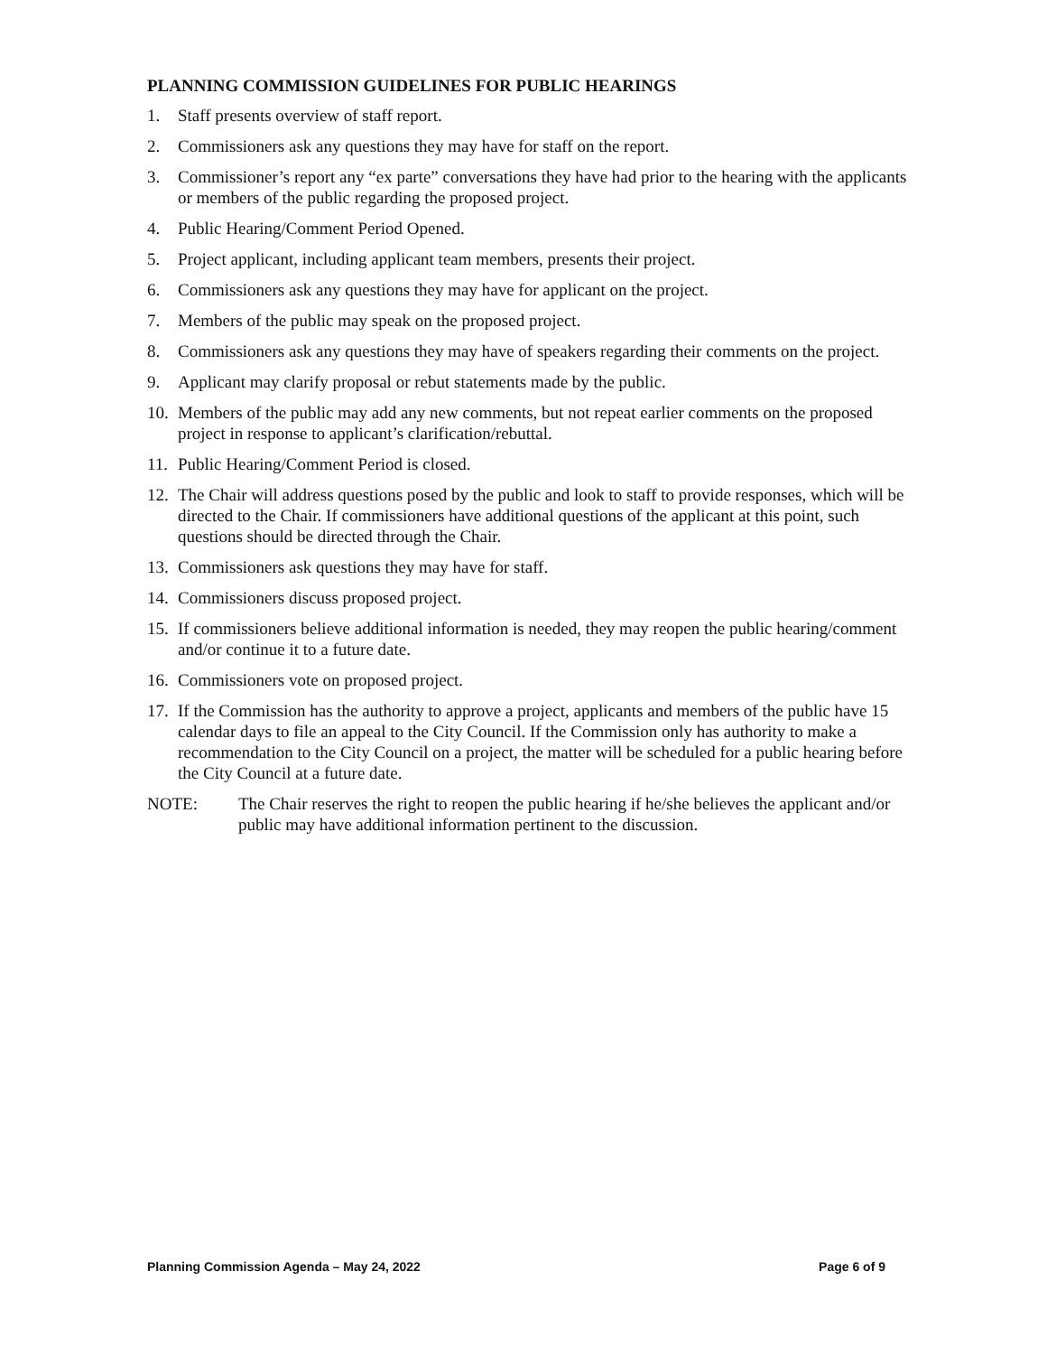PLANNING COMMISSION GUIDELINES FOR PUBLIC HEARINGS
1. Staff presents overview of staff report.
2. Commissioners ask any questions they may have for staff on the report.
3. Commissioner’s report any “ex parte” conversations they have had prior to the hearing with the applicants or members of the public regarding the proposed project.
4. Public Hearing/Comment Period Opened.
5. Project applicant, including applicant team members, presents their project.
6. Commissioners ask any questions they may have for applicant on the project.
7. Members of the public may speak on the proposed project.
8. Commissioners ask any questions they may have of speakers regarding their comments on the project.
9. Applicant may clarify proposal or rebut statements made by the public.
10. Members of the public may add any new comments, but not repeat earlier comments on the proposed project in response to applicant’s clarification/rebuttal.
11. Public Hearing/Comment Period is closed.
12. The Chair will address questions posed by the public and look to staff to provide responses, which will be directed to the Chair. If commissioners have additional questions of the applicant at this point, such questions should be directed through the Chair.
13. Commissioners ask questions they may have for staff.
14. Commissioners discuss proposed project.
15. If commissioners believe additional information is needed, they may reopen the public hearing/comment and/or continue it to a future date.
16. Commissioners vote on proposed project.
17. If the Commission has the authority to approve a project, applicants and members of the public have 15 calendar days to file an appeal to the City Council. If the Commission only has authority to make a recommendation to the City Council on a project, the matter will be scheduled for a public hearing before the City Council at a future date.
NOTE: The Chair reserves the right to reopen the public hearing if he/she believes the applicant and/or public may have additional information pertinent to the discussion.
Planning Commission Agenda – May 24, 2022 Page 6 of 9